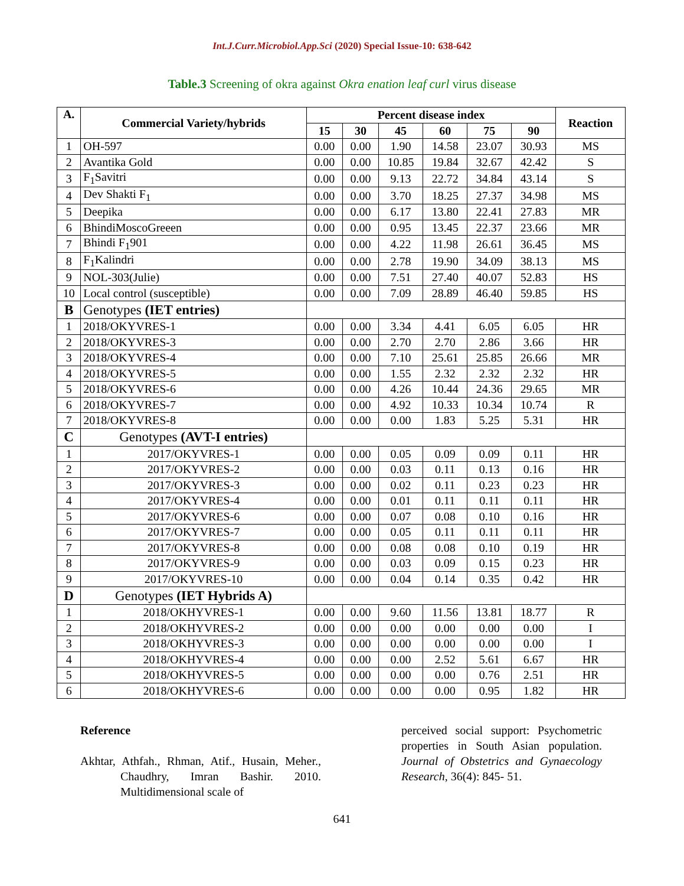Int.J.Curr.Microbiol.App.Sci (2020) Special Issue-10: 638-642
Table.3 Screening of okra against Okra enation leaf curl virus disease
| A. | Commercial Variety/hybrids | Percent disease index | | | | | | Reaction |
| --- | --- | --- | --- | --- | --- | --- | --- | --- |
| | | 15 | 30 | 45 | 60 | 75 | 90 | |
| 1 | OH-597 | 0.00 | 0.00 | 1.90 | 14.58 | 23.07 | 30.93 | MS |
| 2 | Avantika Gold | 0.00 | 0.00 | 10.85 | 19.84 | 32.67 | 42.42 | S |
| 3 | F<sub>1</sub>Savitri | 0.00 | 0.00 | 9.13 | 22.72 | 34.84 | 43.14 | S |
| 4 | Dev Shakti F<sub>1</sub> | 0.00 | 0.00 | 3.70 | 18.25 | 27.37 | 34.98 | MS |
| 5 | Deepika | 0.00 | 0.00 | 6.17 | 13.80 | 22.41 | 27.83 | MR |
| 6 | BhindiMoscoGreeen | 0.00 | 0.00 | 0.95 | 13.45 | 22.37 | 23.66 | MR |
| 7 | Bhindi F<sub>1</sub>901 | 0.00 | 0.00 | 4.22 | 11.98 | 26.61 | 36.45 | MS |
| 8 | F<sub>1</sub>Kalindri | 0.00 | 0.00 | 2.78 | 19.90 | 34.09 | 38.13 | MS |
| 9 | NOL-303(Julie) | 0.00 | 0.00 | 7.51 | 27.40 | 40.07 | 52.83 | HS |
| 10 | Local control (susceptible) | 0.00 | 0.00 | 7.09 | 28.89 | 46.40 | 59.85 | HS |
| B | Genotypes (IET entries) | | | | | | | |
| 1 | 2018/OKYVRES-1 | 0.00 | 0.00 | 3.34 | 4.41 | 6.05 | 6.05 | HR |
| 2 | 2018/OKYVRES-3 | 0.00 | 0.00 | 2.70 | 2.70 | 2.86 | 3.66 | HR |
| 3 | 2018/OKYVRES-4 | 0.00 | 0.00 | 7.10 | 25.61 | 25.85 | 26.66 | MR |
| 4 | 2018/OKYVRES-5 | 0.00 | 0.00 | 1.55 | 2.32 | 2.32 | 2.32 | HR |
| 5 | 2018/OKYVRES-6 | 0.00 | 0.00 | 4.26 | 10.44 | 24.36 | 29.65 | MR |
| 6 | 2018/OKYVRES-7 | 0.00 | 0.00 | 4.92 | 10.33 | 10.34 | 10.74 | R |
| 7 | 2018/OKYVRES-8 | 0.00 | 0.00 | 0.00 | 1.83 | 5.25 | 5.31 | HR |
| C | Genotypes (AVT-I entries) | | | | | | | |
| 1 | 2017/OKYVRES-1 | 0.00 | 0.00 | 0.05 | 0.09 | 0.09 | 0.11 | HR |
| 2 | 2017/OKYVRES-2 | 0.00 | 0.00 | 0.03 | 0.11 | 0.13 | 0.16 | HR |
| 3 | 2017/OKYVRES-3 | 0.00 | 0.00 | 0.02 | 0.11 | 0.23 | 0.23 | HR |
| 4 | 2017/OKYVRES-4 | 0.00 | 0.00 | 0.01 | 0.11 | 0.11 | 0.11 | HR |
| 5 | 2017/OKYVRES-6 | 0.00 | 0.00 | 0.07 | 0.08 | 0.10 | 0.16 | HR |
| 6 | 2017/OKYVRES-7 | 0.00 | 0.00 | 0.05 | 0.11 | 0.11 | 0.11 | HR |
| 7 | 2017/OKYVRES-8 | 0.00 | 0.00 | 0.08 | 0.08 | 0.10 | 0.19 | HR |
| 8 | 2017/OKYVRES-9 | 0.00 | 0.00 | 0.03 | 0.09 | 0.15 | 0.23 | HR |
| 9 | 2017/OKYVRES-10 | 0.00 | 0.00 | 0.04 | 0.14 | 0.35 | 0.42 | HR |
| D | Genotypes (IET Hybrids A) | | | | | | | |
| 1 | 2018/OKHYVRES-1 | 0.00 | 0.00 | 9.60 | 11.56 | 13.81 | 18.77 | R |
| 2 | 2018/OKHYVRES-2 | 0.00 | 0.00 | 0.00 | 0.00 | 0.00 | 0.00 | I |
| 3 | 2018/OKHYVRES-3 | 0.00 | 0.00 | 0.00 | 0.00 | 0.00 | 0.00 | I |
| 4 | 2018/OKHYVRES-4 | 0.00 | 0.00 | 0.00 | 2.52 | 5.61 | 6.67 | HR |
| 5 | 2018/OKHYVRES-5 | 0.00 | 0.00 | 0.00 | 0.00 | 0.76 | 2.51 | HR |
| 6 | 2018/OKHYVRES-6 | 0.00 | 0.00 | 0.00 | 0.00 | 0.95 | 1.82 | HR |
Reference
Akhtar, Athfah., Rhman, Atif., Husain, Meher., Chaudhry, Imran Bashir. 2010. Multidimensional scale of
perceived social support: Psychometric properties in South Asian population. Journal of Obstetrics and Gynaecology Research, 36(4): 845- 51.
641